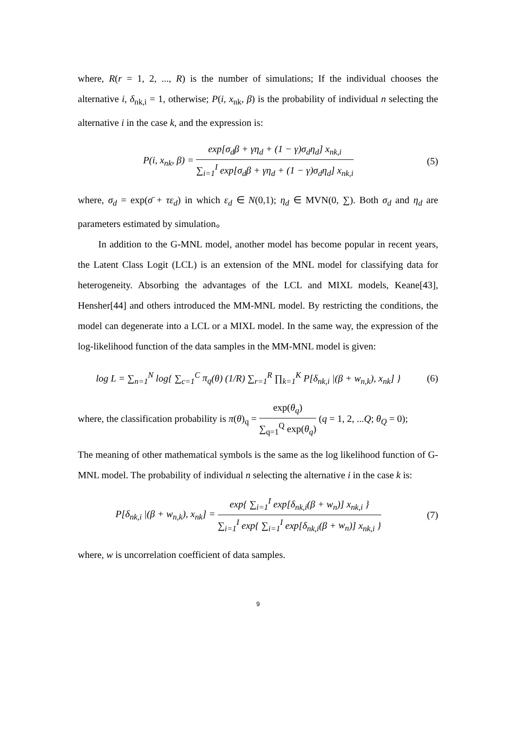where, R(r = 1, 2, ..., R) is the number of simulations; If the individual chooses the alternative i, δ<sub>nk,i</sub> = 1, otherwise; P(i, x<sub>nk</sub>, β) is the probability of individual n selecting the alternative i in the case k, and the expression is:
P(i, x<sub>nk</sub>, β) = exp[σ<sub>d</sub>β + γη<sub>d</sub> + (1 − γ)σ<sub>d</sub>η<sub>d</sub>] x<sub>nk,i</sub> ∑<sub>i=1</sub><sup>I</sup> exp[σ<sub>d</sub>β + γη<sub>d</sub> + (1 − γ)σ<sub>d</sub>η<sub>d</sub>] x<sub>nk,i</sub>
(5)
where, σ<sub>d</sub> = exp(σ̄ + τε<sub>d</sub>) in which ε<sub>d</sub> ∈ N(0,1); η<sub>d</sub> ∈ MVN(0, ∑). Both σ<sub>d</sub> and η<sub>d</sub> are parameters estimated by simulation。
In addition to the G-MNL model, another model has become popular in recent years, the Latent Class Logit (LCL) is an extension of the MNL model for classifying data for heterogeneity. Absorbing the advantages of the LCL and MIXL models, Keane[43], Hensher[44] and others introduced the MM-MNL model. By restricting the conditions, the model can degenerate into a LCL or a MIXL model. In the same way, the expression of the log-likelihood function of the data samples in the MM-MNL model is given:
log L = ∑<sub>n=1</sub><sup>N</sup> log{ ∑<sub>c=1</sub><sup>C</sup> π<sub>q</sub>(θ) (1/R) ∑<sub>r=1</sub><sup>R</sup> ∏<sub>k=1</sub><sup>K</sup> P[δ<sub>nk,i</sub> |(β + w<sub>n,k</sub>), x<sub>nk</sub>] }
(6)
where, the classification probability is π(θ)<sub>q</sub> = exp(θ<sub>q</sub>) ∑<sub>q=1</sub><sup>Q</sup> exp(θ<sub>q</sub>) (q = 1, 2, ...Q; θ<sub>Q</sub> = 0);
The meaning of other mathematical symbols is the same as the log likelihood function of G-MNL model. The probability of individual n selecting the alternative i in the case k is:
P[δ<sub>nk,i</sub> |(β + w<sub>n,k</sub>), x<sub>nk</sub>] = exp{ ∑<sub>i=1</sub><sup>I</sup> exp[δ<sub>nk,i</sub>(β + w<sub>n</sub>)] x<sub>nk,i</sub> } ∑<sub>i=1</sub><sup>I</sup> exp{ ∑<sub>i=1</sub><sup>I</sup> exp[δ<sub>nk,i</sub>(β + w<sub>n</sub>)] x<sub>nk,i</sub> }
(7)
where, w is uncorrelation coefficient of data samples.
9